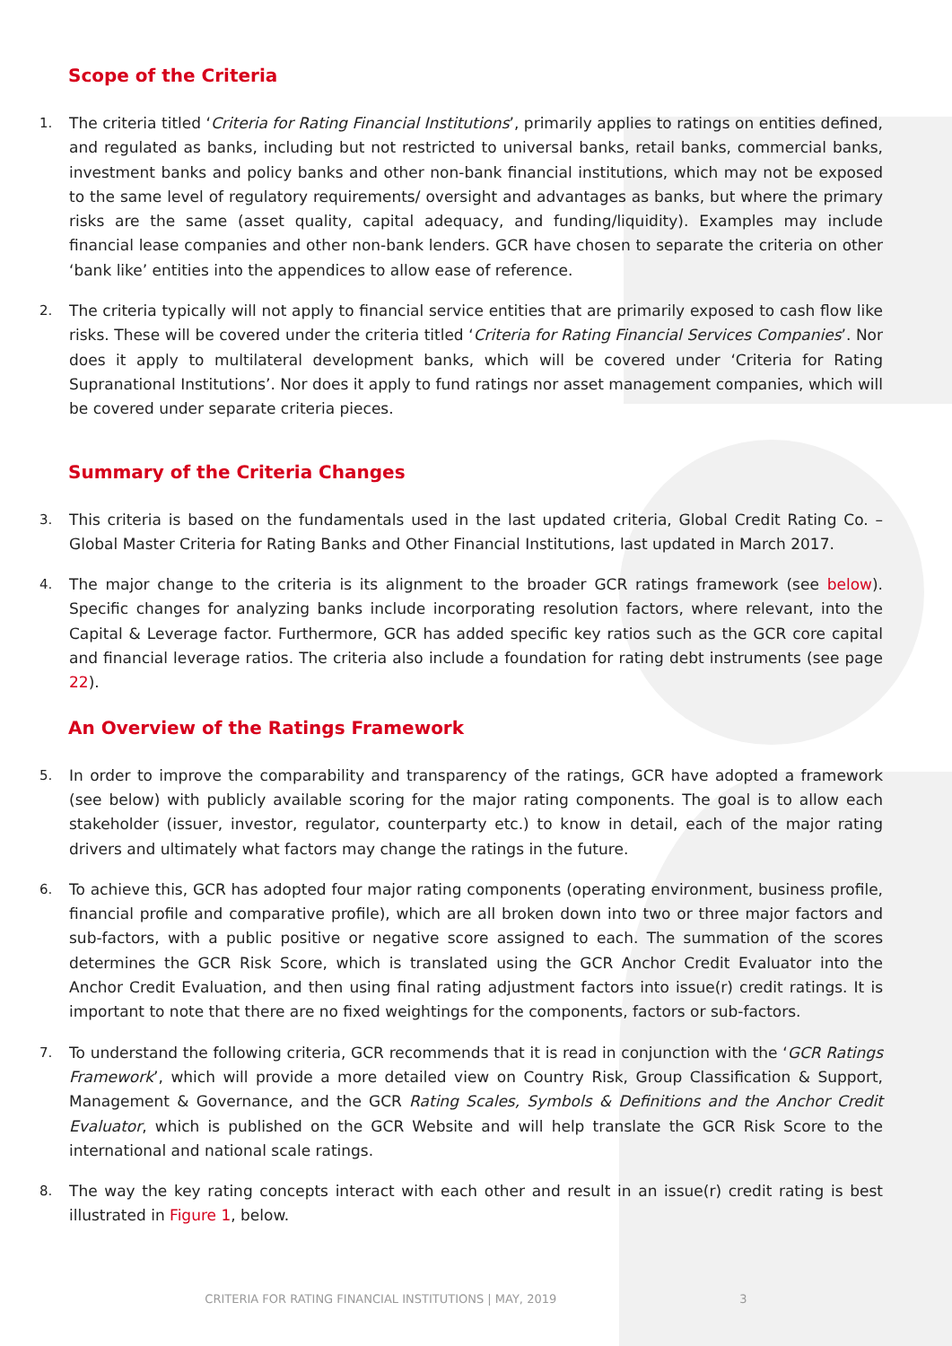Scope of the Criteria
1. The criteria titled ‘Criteria for Rating Financial Institutions’, primarily applies to ratings on entities defined, and regulated as banks, including but not restricted to universal banks, retail banks, commercial banks, investment banks and policy banks and other non-bank financial institutions, which may not be exposed to the same level of regulatory requirements/ oversight and advantages as banks, but where the primary risks are the same (asset quality, capital adequacy, and funding/liquidity). Examples may include financial lease companies and other non-bank lenders. GCR have chosen to separate the criteria on other ‘bank like’ entities into the appendices to allow ease of reference.
2. The criteria typically will not apply to financial service entities that are primarily exposed to cash flow like risks. These will be covered under the criteria titled ‘Criteria for Rating Financial Services Companies’. Nor does it apply to multilateral development banks, which will be covered under ‘Criteria for Rating Supranational Institutions’. Nor does it apply to fund ratings nor asset management companies, which will be covered under separate criteria pieces.
Summary of the Criteria Changes
3. This criteria is based on the fundamentals used in the last updated criteria, Global Credit Rating Co. – Global Master Criteria for Rating Banks and Other Financial Institutions, last updated in March 2017.
4. The major change to the criteria is its alignment to the broader GCR ratings framework (see below). Specific changes for analyzing banks include incorporating resolution factors, where relevant, into the Capital & Leverage factor. Furthermore, GCR has added specific key ratios such as the GCR core capital and financial leverage ratios. The criteria also include a foundation for rating debt instruments (see page 22).
An Overview of the Ratings Framework
5. In order to improve the comparability and transparency of the ratings, GCR have adopted a framework (see below) with publicly available scoring for the major rating components. The goal is to allow each stakeholder (issuer, investor, regulator, counterparty etc.) to know in detail, each of the major rating drivers and ultimately what factors may change the ratings in the future.
6. To achieve this, GCR has adopted four major rating components (operating environment, business profile, financial profile and comparative profile), which are all broken down into two or three major factors and sub-factors, with a public positive or negative score assigned to each. The summation of the scores determines the GCR Risk Score, which is translated using the GCR Anchor Credit Evaluator into the Anchor Credit Evaluation, and then using final rating adjustment factors into issue(r) credit ratings. It is important to note that there are no fixed weightings for the components, factors or sub-factors.
7. To understand the following criteria, GCR recommends that it is read in conjunction with the ‘GCR Ratings Framework’, which will provide a more detailed view on Country Risk, Group Classification & Support, Management & Governance, and the GCR Rating Scales, Symbols & Definitions and the Anchor Credit Evaluator, which is published on the GCR Website and will help translate the GCR Risk Score to the international and national scale ratings.
8. The way the key rating concepts interact with each other and result in an issue(r) credit rating is best illustrated in Figure 1, below.
CRITERIA FOR RATING FINANCIAL INSTITUTIONS | MAY, 2019 3